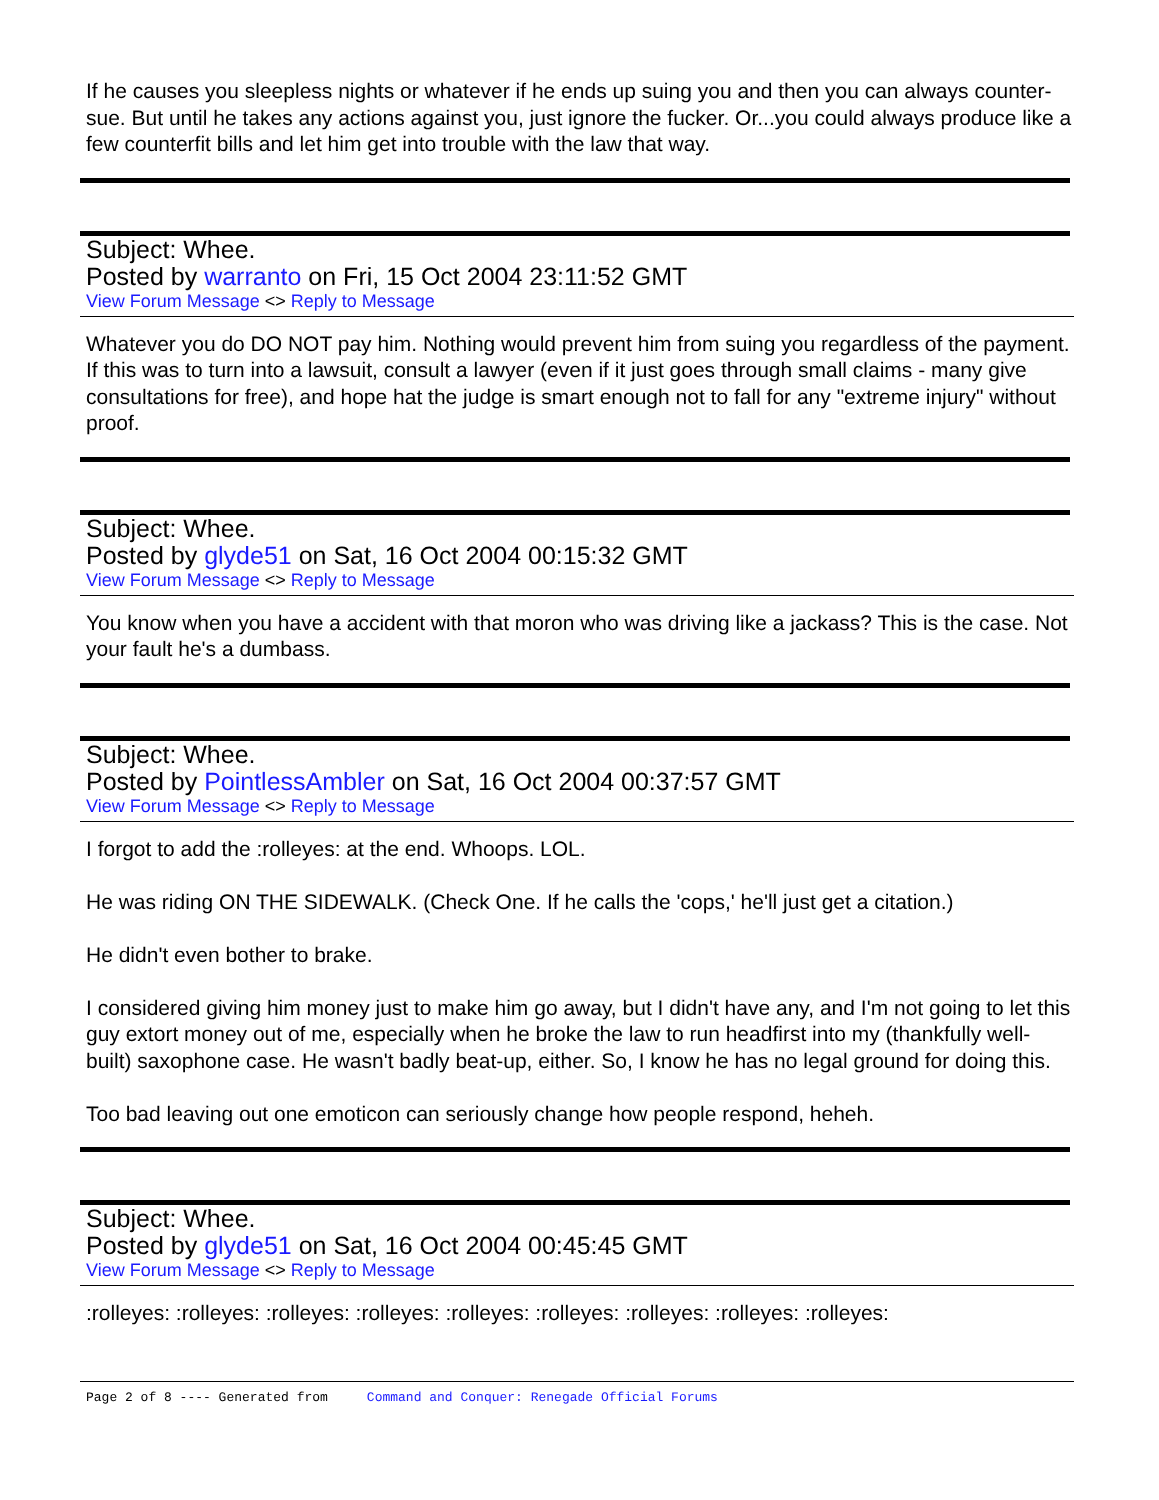If he causes you sleepless nights or whatever if he ends up suing you and then you can always counter-sue. But until he takes any actions against you, just ignore the fucker. Or...you could always produce like a few counterfit bills and let him get into trouble with the law that way.
Subject: Whee.
Posted by warranto on Fri, 15 Oct 2004 23:11:52 GMT
View Forum Message <> Reply to Message
Whatever you do DO NOT pay him. Nothing would prevent him from suing you regardless of the payment. If this was to turn into a lawsuit, consult a lawyer (even if it just goes through small claims - many give consultations for free), and hope hat the judge is smart enough not to fall for any "extreme injury" without proof.
Subject: Whee.
Posted by glyde51 on Sat, 16 Oct 2004 00:15:32 GMT
View Forum Message <> Reply to Message
You know when you have a accident with that moron who was driving like a jackass? This is the case. Not your fault he's a dumbass.
Subject: Whee.
Posted by PointlessAmbler on Sat, 16 Oct 2004 00:37:57 GMT
View Forum Message <> Reply to Message
I forgot to add the :rolleyes: at the end. Whoops. LOL.
He was riding ON THE SIDEWALK. (Check One. If he calls the 'cops,' he'll just get a citation.)
He didn't even bother to brake.
I considered giving him money just to make him go away, but I didn't have any, and I'm not going to let this guy extort money out of me, especially when he broke the law to run headfirst into my (thankfully well-built) saxophone case. He wasn't badly beat-up, either. So, I know he has no legal ground for doing this.
Too bad leaving out one emoticon can seriously change how people respond, heheh.
Subject: Whee.
Posted by glyde51 on Sat, 16 Oct 2004 00:45:45 GMT
View Forum Message <> Reply to Message
:rolleyes: :rolleyes: :rolleyes: :rolleyes: :rolleyes: :rolleyes: :rolleyes: :rolleyes: :rolleyes:
Page 2 of 8 ---- Generated from Command and Conquer: Renegade Official Forums